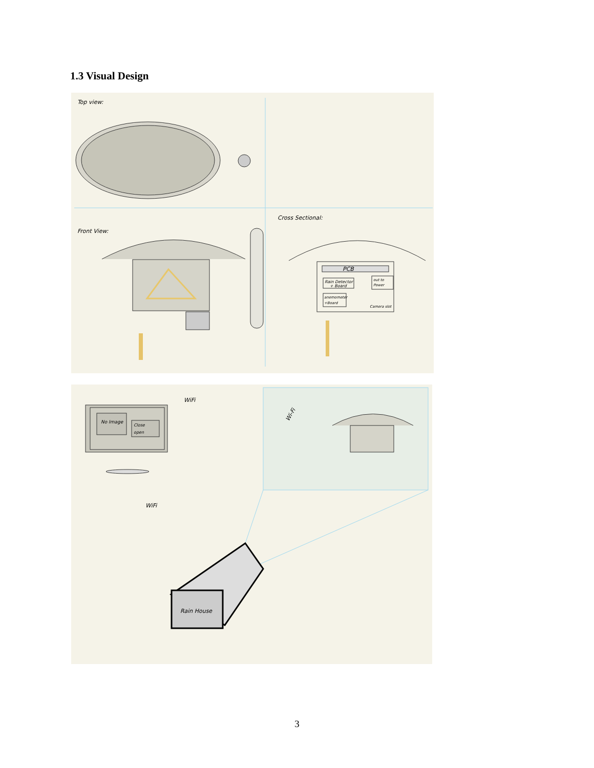1.3 Visual Design
Top view:
Front View:
Cross Sectional:
PCB
Rain Detector
+ Board
out to
Power
anemometer
+Board
Camera slot
No Image
Close
open
WiFi
WiFi
Wi-Fi
Rain House
3